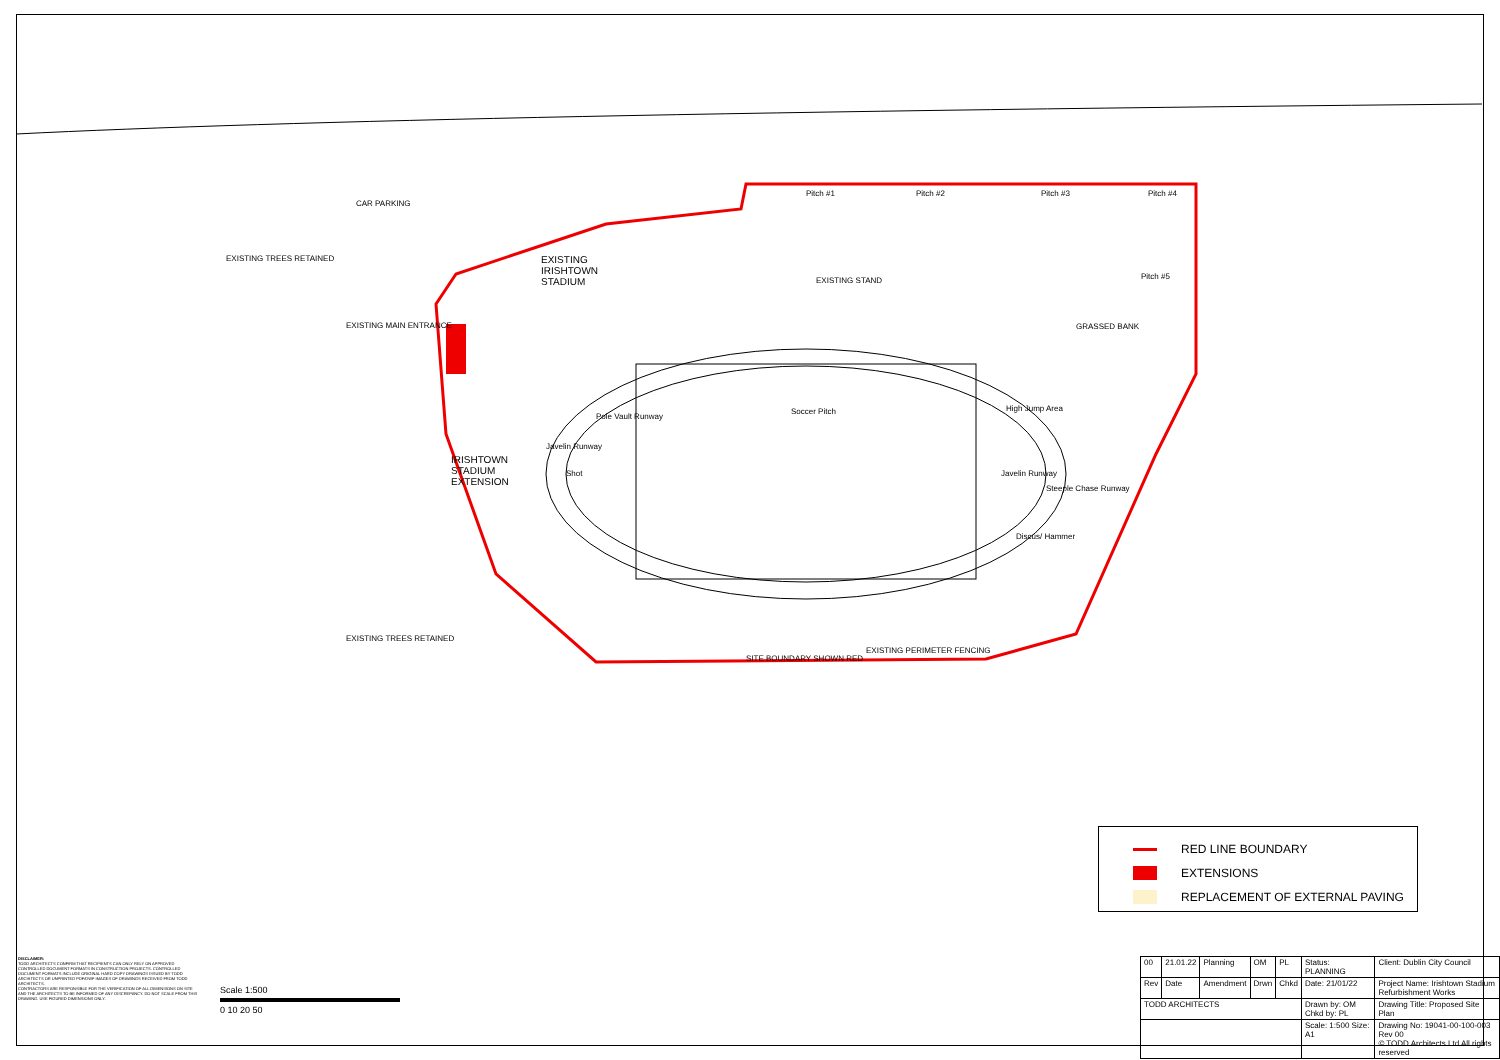EXISTING
IRISHTOWN
STADIUM
IRISHTOWN
STADIUM
EXTENSION
Soccer Pitch
Pole Vault Runway
Javelin Runway
Shot
High Jump Area
Javelin Runway
Steeple Chase Runway
Discus/ Hammer
Pitch #1 Pitch #2 Pitch #3 Pitch #4
Pitch #5
CAR PARKING
EXISTING MAIN ENTRANCE
EXISTING TREES RETAINED
EXISTING TREES RETAINED
SITE BOUNDARY SHOWN RED
EXISTING PERIMETER FENCING
EXISTING STAND
GRASSED BANK
RED LINE BOUNDARY
EXTENSIONS
REPLACEMENT OF EXTERNAL PAVING
DISCLAIMER:
TODD ARCHITECTS CONFIRM THAT RECIPIENTS CAN ONLY RELY ON APPROVED CONTROLLED DOCUMENT FORMATS IN CONSTRUCTION PROJECTS. CONTROLLED DOCUMENT FORMATS INCLUDE ORIGINAL HARD COPY DRAWINGS ISSUED BY TODD ARCHITECTS OR UNPRINTED PDF/DWF IMAGES OF DRAWINGS RECEIVED FROM TODD ARCHITECTS.
CONTRACTORS ARE RESPONSIBLE FOR THE VERIFICATION OF ALL DIMENSIONS ON SITE AND THE ARCHITECTS TO BE INFORMED OF ANY DISCREPANCY. DO NOT SCALE FROM THIS DRAWING. USE FIGURED DIMENSIONS ONLY.
Scale 1:500
0 10 20 50
| 00 | 21.01.22 | Planning | OM | PL | Status: PLANNING | Client: Dublin City Council |
| Rev | Date | Amendment | Drwn | Chkd | Date: 21/01/22 | Project Name: Irishtown Stadium Refurbishment Works |
| TODD ARCHITECTS | | | | | Drawn by: OM Chkd by: PL | Drawing Title: Proposed Site Plan |
| | | | | | Scale: 1:500 Size: A1 | Drawing No: 19041-00-100-003 Rev 00 © TODD Architects Ltd All rights reserved |